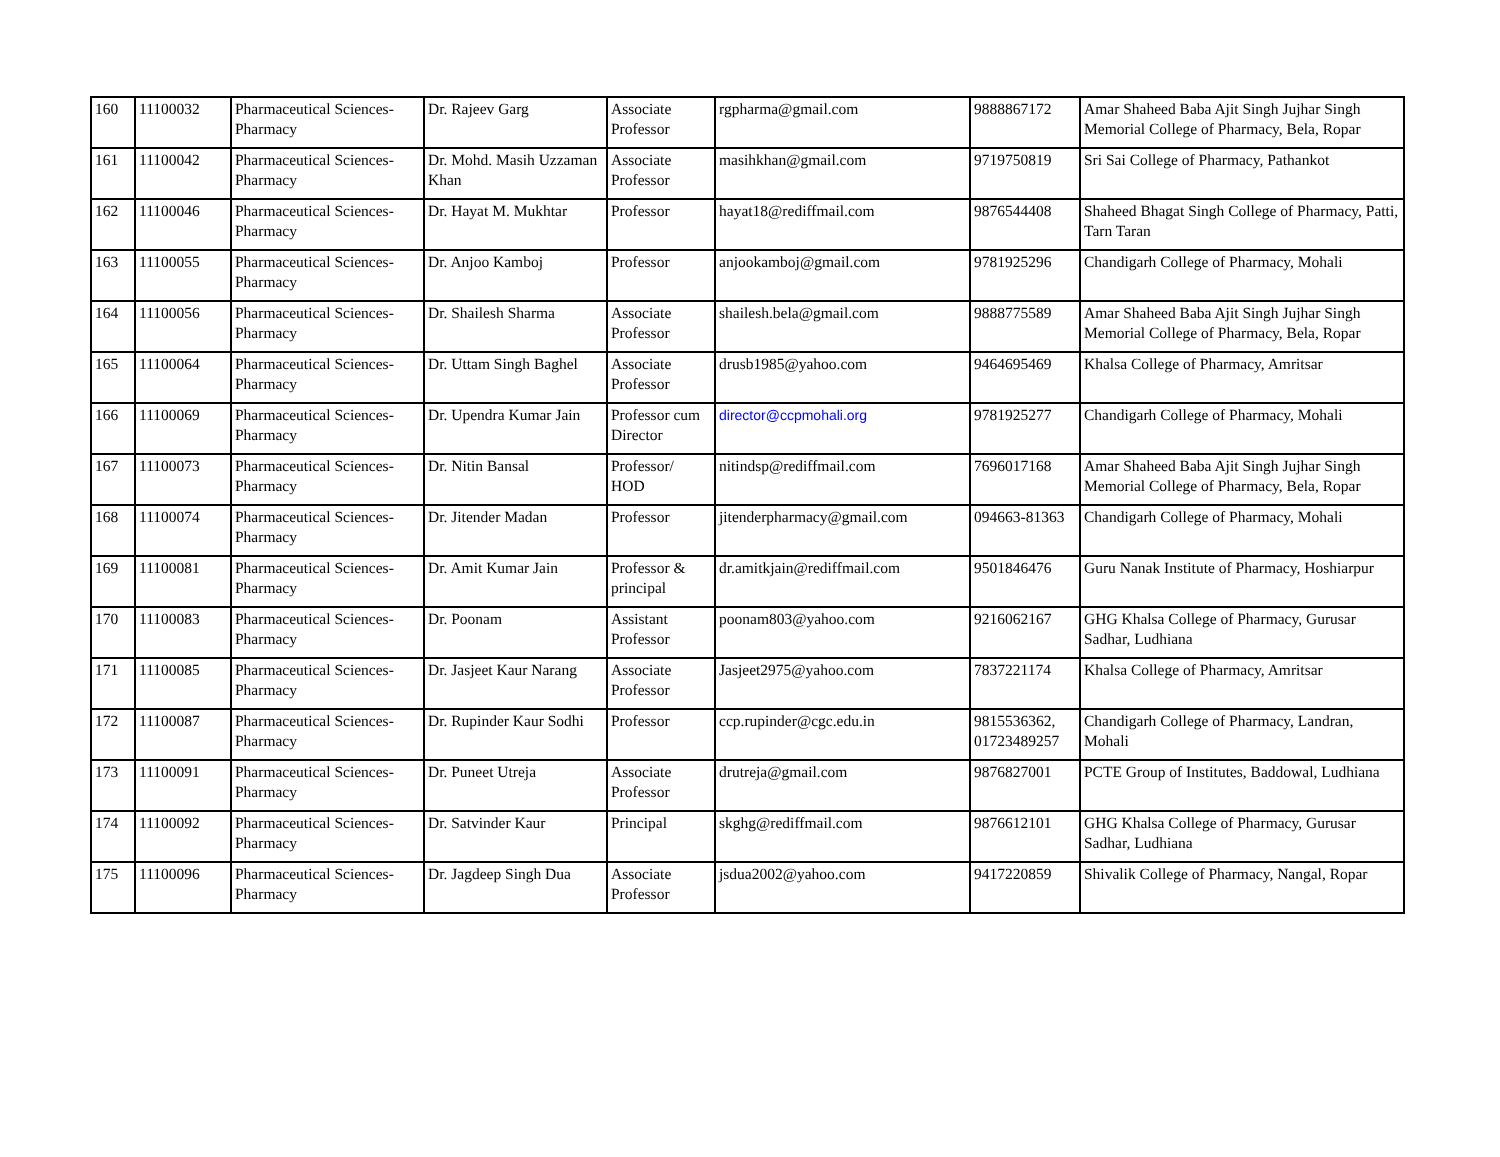| 160 | 11100032 | Pharmaceutical Sciences-Pharmacy | Dr. Rajeev Garg | Associate Professor | rgpharma@gmail.com | 9888867172 | Amar Shaheed Baba Ajit Singh Jujhar Singh Memorial College of Pharmacy, Bela, Ropar |
| 161 | 11100042 | Pharmaceutical Sciences-Pharmacy | Dr. Mohd. Masih Uzzaman Khan | Associate Professor | masihkhan@gmail.com | 9719750819 | Sri Sai College of Pharmacy, Pathankot |
| 162 | 11100046 | Pharmaceutical Sciences-Pharmacy | Dr. Hayat M. Mukhtar | Professor | hayat18@rediffmail.com | 9876544408 | Shaheed Bhagat Singh College of Pharmacy, Patti, Tarn Taran |
| 163 | 11100055 | Pharmaceutical Sciences-Pharmacy | Dr. Anjoo Kamboj | Professor | anjookamboj@gmail.com | 9781925296 | Chandigarh College of Pharmacy, Mohali |
| 164 | 11100056 | Pharmaceutical Sciences-Pharmacy | Dr. Shailesh Sharma | Associate Professor | shailesh.bela@gmail.com | 9888775589 | Amar Shaheed Baba Ajit Singh Jujhar Singh Memorial College of Pharmacy, Bela, Ropar |
| 165 | 11100064 | Pharmaceutical Sciences-Pharmacy | Dr. Uttam Singh Baghel | Associate Professor | drusb1985@yahoo.com | 9464695469 | Khalsa College of Pharmacy, Amritsar |
| 166 | 11100069 | Pharmaceutical Sciences-Pharmacy | Dr. Upendra Kumar Jain | Professor cum Director | director@ccpmohali.org | 9781925277 | Chandigarh College of Pharmacy, Mohali |
| 167 | 11100073 | Pharmaceutical Sciences-Pharmacy | Dr. Nitin Bansal | Professor/ HOD | nitindsp@rediffmail.com | 7696017168 | Amar Shaheed Baba Ajit Singh Jujhar Singh Memorial College of Pharmacy, Bela, Ropar |
| 168 | 11100074 | Pharmaceutical Sciences-Pharmacy | Dr. Jitender Madan | Professor | jitenderpharmacy@gmail.com | 094663-81363 | Chandigarh College of Pharmacy, Mohali |
| 169 | 11100081 | Pharmaceutical Sciences-Pharmacy | Dr. Amit Kumar Jain | Professor & principal | dr.amitkjain@rediffmail.com | 9501846476 | Guru Nanak Institute of Pharmacy, Hoshiarpur |
| 170 | 11100083 | Pharmaceutical Sciences-Pharmacy | Dr. Poonam | Assistant Professor | poonam803@yahoo.com | 9216062167 | GHG Khalsa College of Pharmacy, Gurusar Sadhar, Ludhiana |
| 171 | 11100085 | Pharmaceutical Sciences-Pharmacy | Dr. Jasjeet Kaur Narang | Associate Professor | Jasjeet2975@yahoo.com | 7837221174 | Khalsa College of Pharmacy, Amritsar |
| 172 | 11100087 | Pharmaceutical Sciences-Pharmacy | Dr. Rupinder Kaur Sodhi | Professor | ccp.rupinder@cgc.edu.in | 9815536362, 01723489257 | Chandigarh College of Pharmacy, Landran, Mohali |
| 173 | 11100091 | Pharmaceutical Sciences-Pharmacy | Dr. Puneet Utreja | Associate Professor | drutreja@gmail.com | 9876827001 | PCTE Group of Institutes, Baddowal, Ludhiana |
| 174 | 11100092 | Pharmaceutical Sciences-Pharmacy | Dr. Satvinder Kaur | Principal | skghg@rediffmail.com | 9876612101 | GHG Khalsa College of Pharmacy, Gurusar Sadhar, Ludhiana |
| 175 | 11100096 | Pharmaceutical Sciences-Pharmacy | Dr. Jagdeep Singh Dua | Associate Professor | jsdua2002@yahoo.com | 9417220859 | Shivalik College of Pharmacy, Nangal, Ropar |